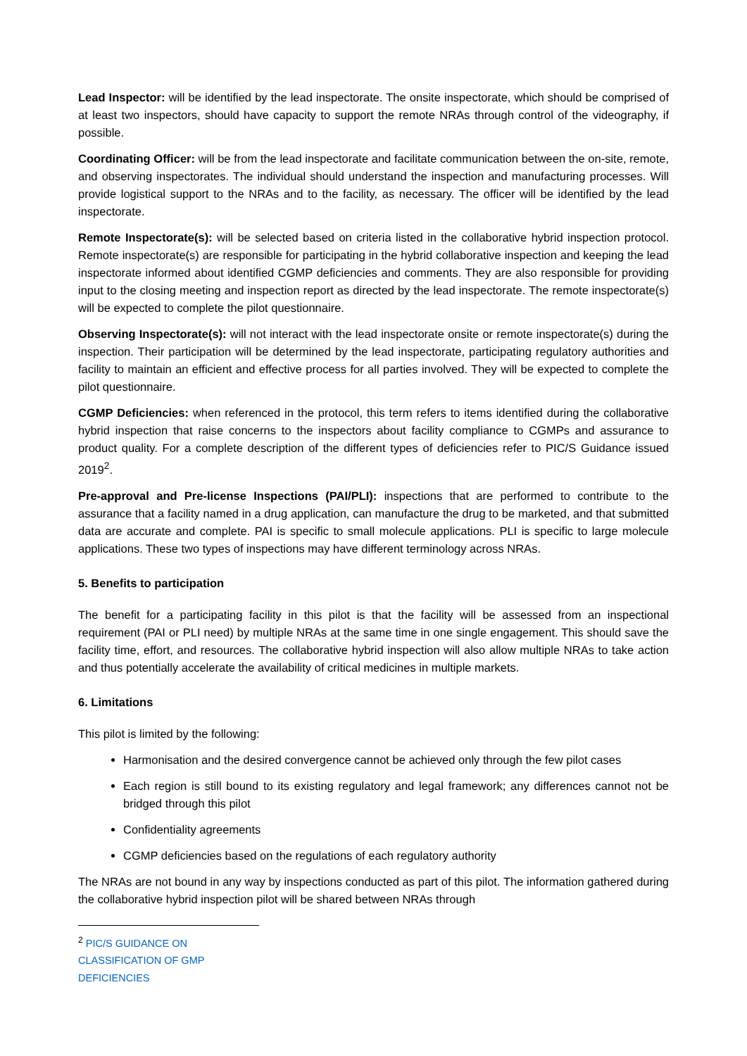Lead Inspector: will be identified by the lead inspectorate. The onsite inspectorate, which should be comprised of at least two inspectors, should have capacity to support the remote NRAs through control of the videography, if possible.
Coordinating Officer: will be from the lead inspectorate and facilitate communication between the on-site, remote, and observing inspectorates. The individual should understand the inspection and manufacturing processes. Will provide logistical support to the NRAs and to the facility, as necessary. The officer will be identified by the lead inspectorate.
Remote Inspectorate(s): will be selected based on criteria listed in the collaborative hybrid inspection protocol. Remote inspectorate(s) are responsible for participating in the hybrid collaborative inspection and keeping the lead inspectorate informed about identified CGMP deficiencies and comments. They are also responsible for providing input to the closing meeting and inspection report as directed by the lead inspectorate. The remote inspectorate(s) will be expected to complete the pilot questionnaire.
Observing Inspectorate(s): will not interact with the lead inspectorate onsite or remote inspectorate(s) during the inspection. Their participation will be determined by the lead inspectorate, participating regulatory authorities and facility to maintain an efficient and effective process for all parties involved. They will be expected to complete the pilot questionnaire.
CGMP Deficiencies: when referenced in the protocol, this term refers to items identified during the collaborative hybrid inspection that raise concerns to the inspectors about facility compliance to CGMPs and assurance to product quality. For a complete description of the different types of deficiencies refer to PIC/S Guidance issued 2019<sup>2</sup>.
Pre-approval and Pre-license Inspections (PAI/PLI): inspections that are performed to contribute to the assurance that a facility named in a drug application, can manufacture the drug to be marketed, and that submitted data are accurate and complete. PAI is specific to small molecule applications. PLI is specific to large molecule applications. These two types of inspections may have different terminology across NRAs.
5. Benefits to participation
The benefit for a participating facility in this pilot is that the facility will be assessed from an inspectional requirement (PAI or PLI need) by multiple NRAs at the same time in one single engagement. This should save the facility time, effort, and resources. The collaborative hybrid inspection will also allow multiple NRAs to take action and thus potentially accelerate the availability of critical medicines in multiple markets.
6. Limitations
This pilot is limited by the following:
Harmonisation and the desired convergence cannot be achieved only through the few pilot cases
Each region is still bound to its existing regulatory and legal framework; any differences cannot not be bridged through this pilot
Confidentiality agreements
CGMP deficiencies based on the regulations of each regulatory authority
The NRAs are not bound in any way by inspections conducted as part of this pilot. The information gathered during the collaborative hybrid inspection pilot will be shared between NRAs through
<sup>2</sup> PIC/S GUIDANCE ON CLASSIFICATION OF GMP DEFICIENCIES